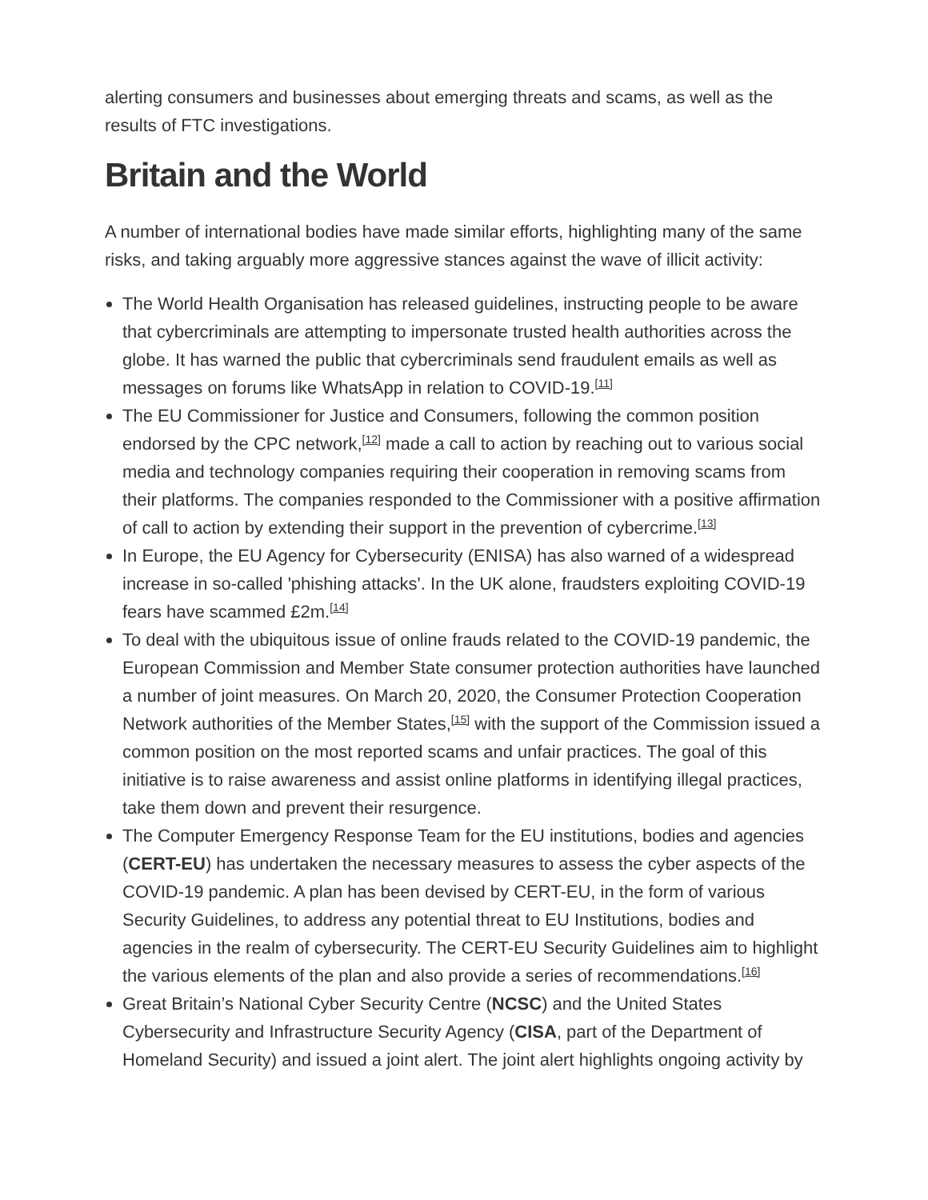alerting consumers and businesses about emerging threats and scams, as well as the results of FTC investigations.
Britain and the World
A number of international bodies have made similar efforts, highlighting many of the same risks, and taking arguably more aggressive stances against the wave of illicit activity:
The World Health Organisation has released guidelines, instructing people to be aware that cybercriminals are attempting to impersonate trusted health authorities across the globe. It has warned the public that cybercriminals send fraudulent emails as well as messages on forums like WhatsApp in relation to COVID-19.<sup>[11]</sup>
The EU Commissioner for Justice and Consumers, following the common position endorsed by the CPC network,<sup>[12]</sup> made a call to action by reaching out to various social media and technology companies requiring their cooperation in removing scams from their platforms. The companies responded to the Commissioner with a positive affirmation of call to action by extending their support in the prevention of cybercrime.<sup>[13]</sup>
In Europe, the EU Agency for Cybersecurity (ENISA) has also warned of a widespread increase in so-called 'phishing attacks'. In the UK alone, fraudsters exploiting COVID-19 fears have scammed £2m.<sup>[14]</sup>
To deal with the ubiquitous issue of online frauds related to the COVID-19 pandemic, the European Commission and Member State consumer protection authorities have launched a number of joint measures. On March 20, 2020, the Consumer Protection Cooperation Network authorities of the Member States,<sup>[15]</sup> with the support of the Commission issued a common position on the most reported scams and unfair practices. The goal of this initiative is to raise awareness and assist online platforms in identifying illegal practices, take them down and prevent their resurgence.
The Computer Emergency Response Team for the EU institutions, bodies and agencies (CERT-EU) has undertaken the necessary measures to assess the cyber aspects of the COVID-19 pandemic. A plan has been devised by CERT-EU, in the form of various Security Guidelines, to address any potential threat to EU Institutions, bodies and agencies in the realm of cybersecurity. The CERT-EU Security Guidelines aim to highlight the various elements of the plan and also provide a series of recommendations.<sup>[16]</sup>
Great Britain’s National Cyber Security Centre (NCSC) and the United States Cybersecurity and Infrastructure Security Agency (CISA, part of the Department of Homeland Security) and issued a joint alert. The joint alert highlights ongoing activity by